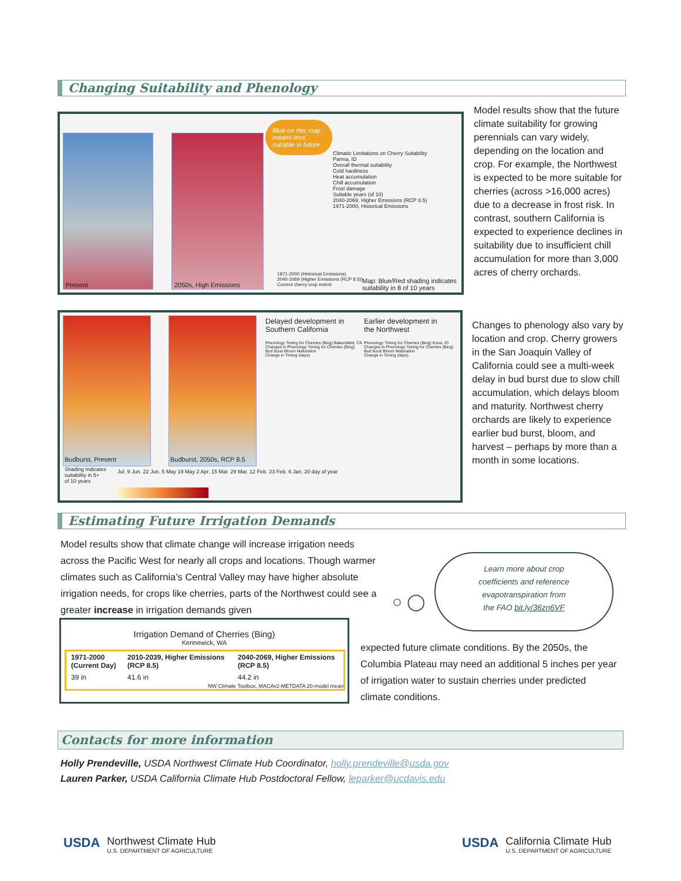Changing Suitability and Phenology
Present 2050s, High Emissions
Blue on this map means less suitable in future
Climatic Limitations on Cherry Suitability
Parma, ID
Overall thermal suitability
Cold hardiness
Heat accumulation
Chill accumulation
Frost damage
Suitable years (of 10)
2040-2069, Higher Emissions (RCP 8.5)
1971-2000, Historical Emissions
1971-2000 (Historical Emissions)
2040-2069 (Higher Emissions (RCP 8.5))
Current cherry crop extent
Map: Blue/Red shading indicates suitability in 8 of 10 years
Model results show that the future climate suitability for growing perennials can vary widely, depending on the location and crop. For example, the Northwest is expected to be more suitable for cherries (across >16,000 acres) due to a decrease in frost risk. In contrast, southern California is expected to experience declines in suitability due to insufficient chill accumulation for more than 3,000 acres of cherry orchards.
Budburst, Present Budburst, 2050s, RCP 8.5
Delayed development in
Southern California
Earlier development in
the Northwest
Phenology Timing for Cherries (Bing) Bakersfield, CA
Changes in Phenology Timing for Cherries (Bing)
Bud burst Bloom Maturation
Change in Timing (days)
Phenology Timing for Cherries (Bing) Kuna, ID
Changes in Phenology Timing for Cherries (Bing)
Bud burst Bloom Maturation
Change in Timing (days)
Shading indicates
suitability in 5+
of 10 years
Jul. 9 Jun. 22 Jun. 5 May 19 May 2 Apr. 15 Mar. 29 Mar. 12 Feb. 23 Feb. 6 Jan. 20 day of year
Changes to phenology also vary by location and crop. Cherry growers in the San Joaquin Valley of California could see a multi-week delay in bud burst due to slow chill accumulation, which delays bloom and maturity. Northwest cherry orchards are likely to experience earlier bud burst, bloom, and harvest – perhaps by more than a month in some locations.
Estimating Future Irrigation Demands
Model results show that climate change will increase irrigation needs across the Pacific West for nearly all crops and locations. Though warmer climates such as California’s Central Valley may have higher absolute irrigation needs, for crops like cherries, parts of the Northwest could see a greater increase in irrigation demands given
○ ◯
Learn more about crop
coefficients and reference
evapotranspiration from
the FAO bit.ly/36zn6VF
Irrigation Demand of Cherries (Bing)
Kennewick, WA
| 1971-2000 (Current Day) | 2010-2039, Higher Emissions (RCP 8.5) | 2040-2069, Higher Emissions (RCP 8.5) |
| --- | --- | --- |
| 39 in | 41.6 in | 44.2 in |
| NW Climate Toolbox, MACAv2-METDATA 20-model mean | | |
expected future climate conditions. By the 2050s, the Columbia Plateau may need an additional 5 inches per year of irrigation water to sustain cherries under predicted climate conditions.
Contacts for more information
Holly Prendeville, USDA Northwest Climate Hub Coordinator, holly.prendeville@usda.gov
Lauren Parker, USDA California Climate Hub Postdoctoral Fellow, leparker@ucdavis.edu
USDA
Northwest Climate Hub
U.S. DEPARTMENT OF AGRICULTURE
USDA
California Climate Hub
U.S. DEPARTMENT OF AGRICULTURE